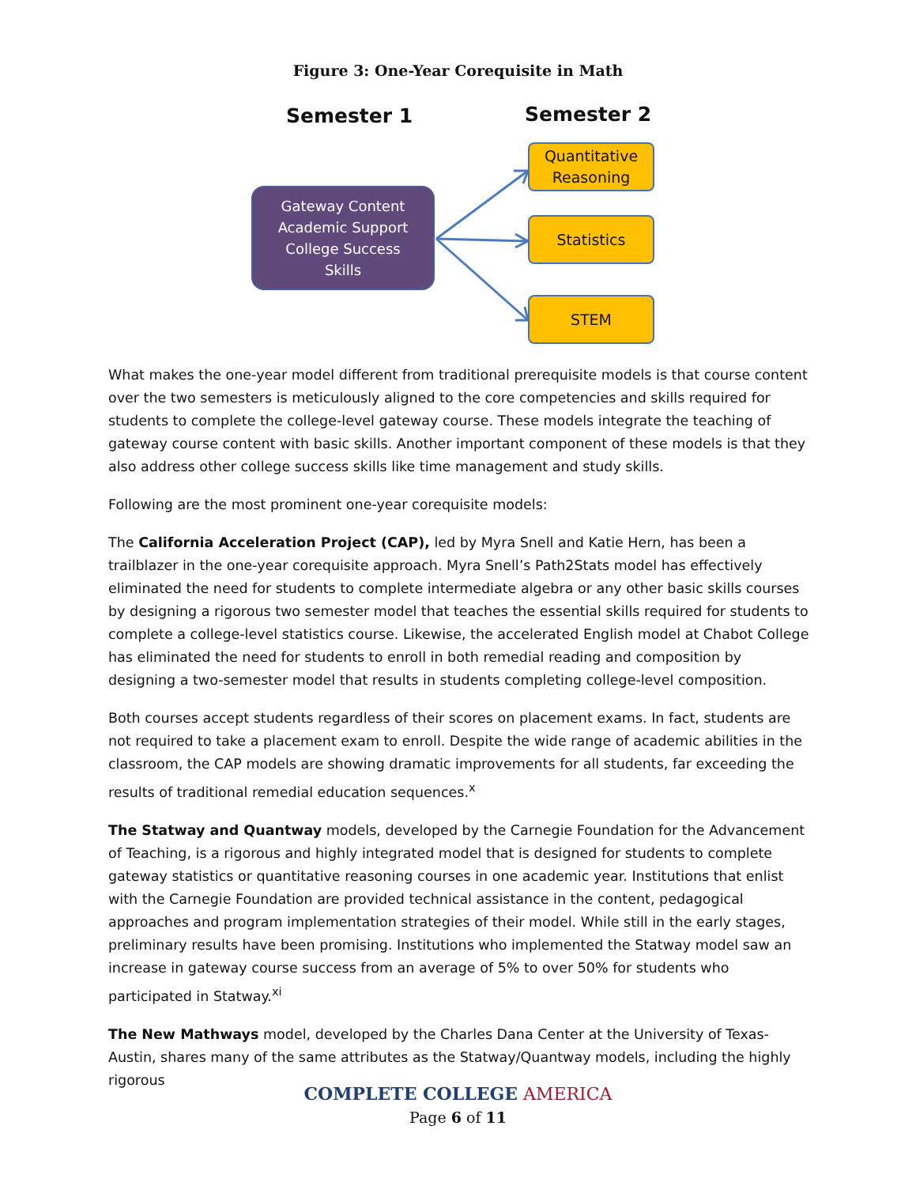Figure 3: One-Year Corequisite in Math
Semester 1 Semester 2
Gateway Content
Academic Support
College Success
Skills
Quantitative
Reasoning
Statistics
STEM
What makes the one-year model different from traditional prerequisite models is that course content over the two semesters is meticulously aligned to the core competencies and skills required for students to complete the college-level gateway course. These models integrate the teaching of gateway course content with basic skills. Another important component of these models is that they also address other college success skills like time management and study skills.
Following are the most prominent one-year corequisite models:
The California Acceleration Project (CAP), led by Myra Snell and Katie Hern, has been a trailblazer in the one-year corequisite approach. Myra Snell’s Path2Stats model has effectively eliminated the need for students to complete intermediate algebra or any other basic skills courses by designing a rigorous two semester model that teaches the essential skills required for students to complete a college-level statistics course. Likewise, the accelerated English model at Chabot College has eliminated the need for students to enroll in both remedial reading and composition by designing a two-semester model that results in students completing college-level composition.
Both courses accept students regardless of their scores on placement exams. In fact, students are not required to take a placement exam to enroll. Despite the wide range of academic abilities in the classroom, the CAP models are showing dramatic improvements for all students, far exceeding the results of traditional remedial education sequences.<sup>x</sup>
The Statway and Quantway models, developed by the Carnegie Foundation for the Advancement of Teaching, is a rigorous and highly integrated model that is designed for students to complete gateway statistics or quantitative reasoning courses in one academic year. Institutions that enlist with the Carnegie Foundation are provided technical assistance in the content, pedagogical approaches and program implementation strategies of their model. While still in the early stages, preliminary results have been promising. Institutions who implemented the Statway model saw an increase in gateway course success from an average of 5% to over 50% for students who participated in Statway.<sup>xi</sup>
The New Mathways model, developed by the Charles Dana Center at the University of Texas-Austin, shares many of the same attributes as the Statway/Quantway models, including the highly rigorous
COMPLETE COLLEGE AMERICA
Page 6 of 11